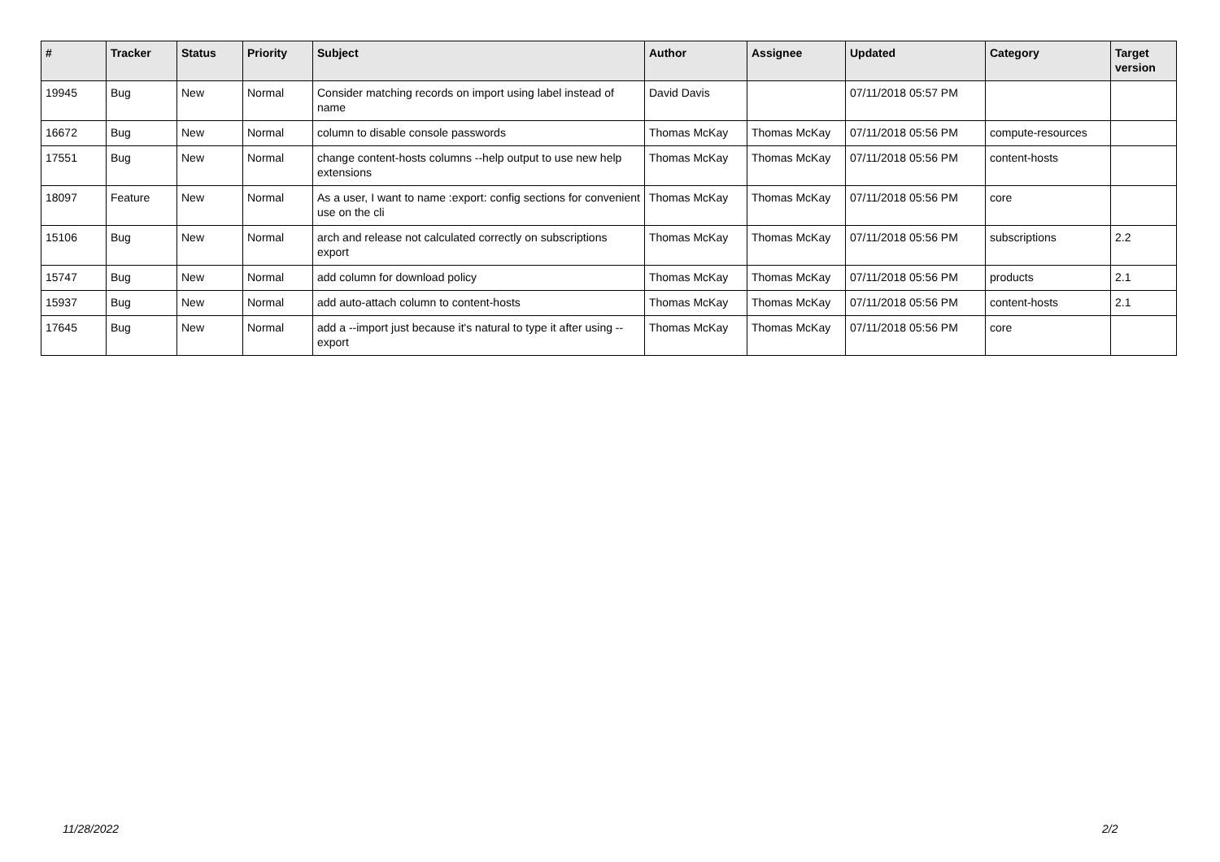| # | Tracker | Status | Priority | Subject | Author | Assignee | Updated | Category | Target version |
| --- | --- | --- | --- | --- | --- | --- | --- | --- | --- |
| 19945 | Bug | New | Normal | Consider matching records on import using label instead of name | David Davis | | 07/11/2018 05:57 PM | | |
| 16672 | Bug | New | Normal | column to disable console passwords | Thomas McKay | Thomas McKay | 07/11/2018 05:56 PM | compute-resources | |
| 17551 | Bug | New | Normal | change content-hosts columns --help output to use new help extensions | Thomas McKay | Thomas McKay | 07/11/2018 05:56 PM | content-hosts | |
| 18097 | Feature | New | Normal | As a user, I want to name :export: config sections for convenient use on the cli | Thomas McKay | Thomas McKay | 07/11/2018 05:56 PM | core | |
| 15106 | Bug | New | Normal | arch and release not calculated correctly on subscriptions export | Thomas McKay | Thomas McKay | 07/11/2018 05:56 PM | subscriptions | 2.2 |
| 15747 | Bug | New | Normal | add column for download policy | Thomas McKay | Thomas McKay | 07/11/2018 05:56 PM | products | 2.1 |
| 15937 | Bug | New | Normal | add auto-attach column to content-hosts | Thomas McKay | Thomas McKay | 07/11/2018 05:56 PM | content-hosts | 2.1 |
| 17645 | Bug | New | Normal | add a --import just because it's natural to type it after using --export | Thomas McKay | Thomas McKay | 07/11/2018 05:56 PM | core | |
11/28/2022 2/2